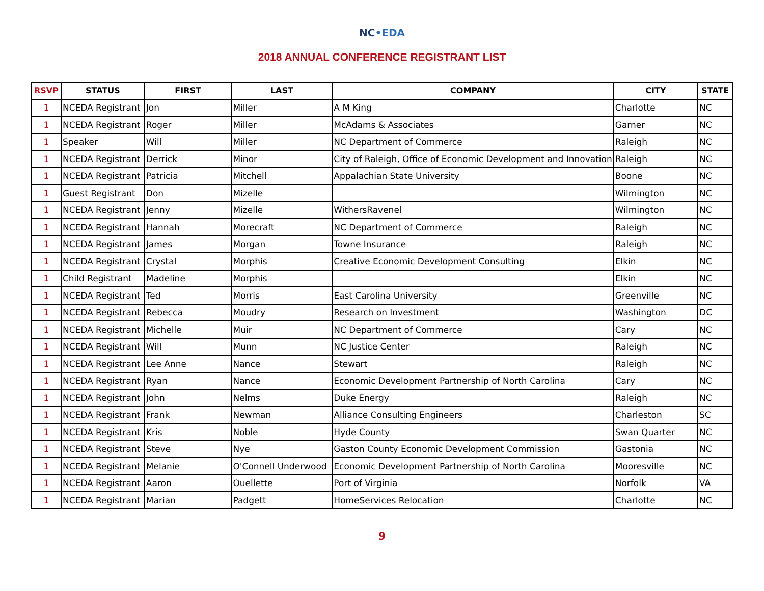NC•EDA
2018 ANNUAL CONFERENCE REGISTRANT LIST
| RSVP | STATUS | FIRST | LAST | COMPANY | CITY | STATE |
| --- | --- | --- | --- | --- | --- | --- |
| 1 | NCEDA Registrant | Jon | Miller | A M King | Charlotte | NC |
| 1 | NCEDA Registrant | Roger | Miller | McAdams & Associates | Garner | NC |
| 1 | Speaker | Will | Miller | NC Department of Commerce | Raleigh | NC |
| 1 | NCEDA Registrant | Derrick | Minor | City of Raleigh, Office of Economic Development and Innovation | Raleigh | NC |
| 1 | NCEDA Registrant | Patricia | Mitchell | Appalachian State University | Boone | NC |
| 1 | Guest Registrant | Don | Mizelle | | Wilmington | NC |
| 1 | NCEDA Registrant | Jenny | Mizelle | WithersRavenel | Wilmington | NC |
| 1 | NCEDA Registrant | Hannah | Morecraft | NC Department of Commerce | Raleigh | NC |
| 1 | NCEDA Registrant | James | Morgan | Towne Insurance | Raleigh | NC |
| 1 | NCEDA Registrant | Crystal | Morphis | Creative Economic Development Consulting | Elkin | NC |
| 1 | Child Registrant | Madeline | Morphis | | Elkin | NC |
| 1 | NCEDA Registrant | Ted | Morris | East Carolina University | Greenville | NC |
| 1 | NCEDA Registrant | Rebecca | Moudry | Research on Investment | Washington | DC |
| 1 | NCEDA Registrant | Michelle | Muir | NC Department of Commerce | Cary | NC |
| 1 | NCEDA Registrant | Will | Munn | NC Justice Center | Raleigh | NC |
| 1 | NCEDA Registrant | Lee Anne | Nance | Stewart | Raleigh | NC |
| 1 | NCEDA Registrant | Ryan | Nance | Economic Development Partnership of North Carolina | Cary | NC |
| 1 | NCEDA Registrant | John | Nelms | Duke Energy | Raleigh | NC |
| 1 | NCEDA Registrant | Frank | Newman | Alliance Consulting Engineers | Charleston | SC |
| 1 | NCEDA Registrant | Kris | Noble | Hyde County | Swan Quarter | NC |
| 1 | NCEDA Registrant | Steve | Nye | Gaston County Economic Development Commission | Gastonia | NC |
| 1 | NCEDA Registrant | Melanie | O'Connell Underwood | Economic Development Partnership of North Carolina | Mooresville | NC |
| 1 | NCEDA Registrant | Aaron | Ouellette | Port of Virginia | Norfolk | VA |
| 1 | NCEDA Registrant | Marian | Padgett | HomeServices Relocation | Charlotte | NC |
9